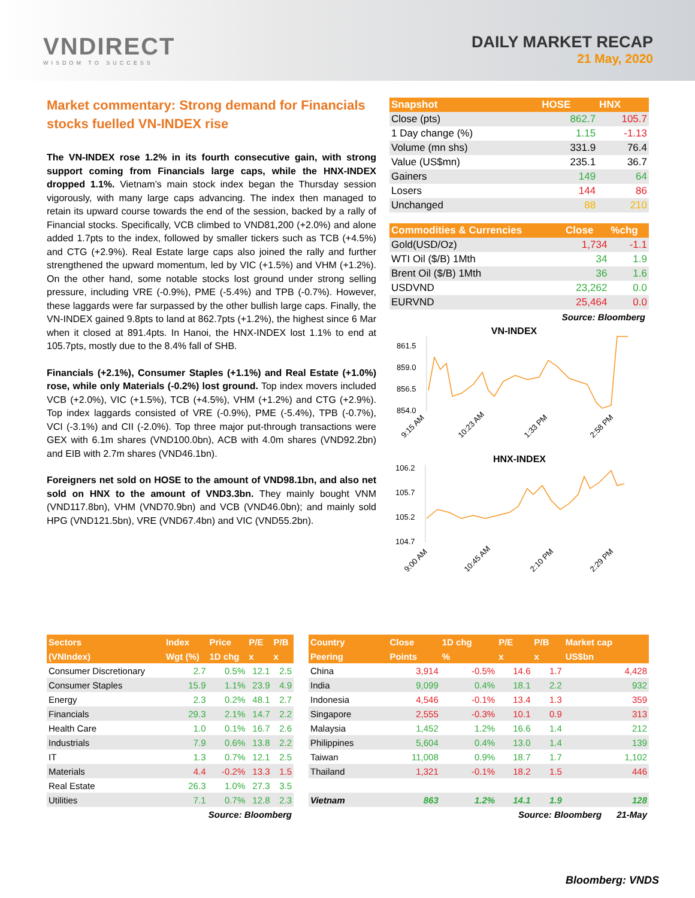VNDIRECT
WISDOM TO SUCCESS
DAILY MARKET RECAP
21 May, 2020
Market commentary: Strong demand for Financials stocks fuelled VN-INDEX rise
The VN-INDEX rose 1.2% in its fourth consecutive gain, with strong support coming from Financials large caps, while the HNX-INDEX dropped 1.1%. Vietnam’s main stock index began the Thursday session vigorously, with many large caps advancing. The index then managed to retain its upward course towards the end of the session, backed by a rally of Financial stocks. Specifically, VCB climbed to VND81,200 (+2.0%) and alone added 1.7pts to the index, followed by smaller tickers such as TCB (+4.5%) and CTG (+2.9%). Real Estate large caps also joined the rally and further strengthened the upward momentum, led by VIC (+1.5%) and VHM (+1.2%). On the other hand, some notable stocks lost ground under strong selling pressure, including VRE (-0.9%), PME (-5.4%) and TPB (-0.7%). However, these laggards were far surpassed by the other bullish large caps. Finally, the VN-INDEX gained 9.8pts to land at 862.7pts (+1.2%), the highest since 6 Mar when it closed at 891.4pts. In Hanoi, the HNX-INDEX lost 1.1% to end at 105.7pts, mostly due to the 8.4% fall of SHB.
Financials (+2.1%), Consumer Staples (+1.1%) and Real Estate (+1.0%) rose, while only Materials (-0.2%) lost ground. Top index movers included VCB (+2.0%), VIC (+1.5%), TCB (+4.5%), VHM (+1.2%) and CTG (+2.9%). Top index laggards consisted of VRE (-0.9%), PME (-5.4%), TPB (-0.7%), VCI (-3.1%) and CII (-2.0%). Top three major put-through transactions were GEX with 6.1m shares (VND100.0bn), ACB with 4.0m shares (VND92.2bn) and EIB with 2.7m shares (VND46.1bn).
Foreigners net sold on HOSE to the amount of VND98.1bn, and also net sold on HNX to the amount of VND3.3bn. They mainly bought VNM (VND117.8bn), VHM (VND70.9bn) and VCB (VND46.0bn); and mainly sold HPG (VND121.5bn), VRE (VND67.4bn) and VIC (VND55.2bn).
| Snapshot | HOSE | HNX |
| --- | --- | --- |
| Close (pts) | 862.7 | 105.7 |
| 1 Day change (%) | 1.15 | -1.13 |
| Volume (mn shs) | 331.9 | 76.4 |
| Value (US$mn) | 235.1 | 36.7 |
| Gainers | 149 | 64 |
| Losers | 144 | 86 |
| Unchanged | 88 | 210 |
| Commodities & Currencies | Close | %chg |
| --- | --- | --- |
| Gold(USD/Oz) | 1,734 | -1.1 |
| WTI Oil ($/B) 1Mth | 34 | 1.9 |
| Brent Oil ($/B) 1Mth | 36 | 1.6 |
| USDVND | 23,262 | 0.0 |
| EURVND | 25,464 | 0.0 |
Source: Bloomberg
VN-INDEX
861.5
859.0
856.5
854.0
9:15 AM
10:23 AM
1:33 PM
2:58 PM
HNX-INDEX
106.2
105.7
105.2
104.7
9:00 AM
10:45 AM
2:10 PM
2:29 PM
| Sectors | Index | Price | P/E | P/B |
| --- | --- | --- | --- | --- |
| (VNIndex) | Wgt (%) | 1D chg | x | x |
| Consumer Discretionary | 2.7 | 0.5% | 12.1 | 2.5 |
| Consumer Staples | 15.9 | 1.1% | 23.9 | 4.9 |
| Energy | 2.3 | 0.2% | 48.1 | 2.7 |
| Financials | 29.3 | 2.1% | 14.7 | 2.2 |
| Health Care | 1.0 | 0.1% | 16.7 | 2.6 |
| Industrials | 7.9 | 0.6% | 13.8 | 2.2 |
| IT | 1.3 | 0.7% | 12.1 | 2.5 |
| Materials | 4.4 | -0.2% | 13.3 | 1.5 |
| Real Estate | 26.3 | 1.0% | 27.3 | 3.5 |
| Utilities | 7.1 | 0.7% | 12.8 | 2.3 |
| Source: Bloomberg | | | | |
| Country | Close | 1D chg | P/E | P/B | Market cap |
| --- | --- | --- | --- | --- | --- |
| Peering | Points | % | x | x | US$bn |
| China | 3,914 | -0.5% | 14.6 | 1.7 | 4,428 |
| India | 9,099 | 0.4% | 18.1 | 2.2 | 932 |
| Indonesia | 4,546 | -0.1% | 13.4 | 1.3 | 359 |
| Singapore | 2,555 | -0.3% | 10.1 | 0.9 | 313 |
| Malaysia | 1,452 | 1.2% | 16.6 | 1.4 | 212 |
| Philippines | 5,604 | 0.4% | 13.0 | 1.4 | 139 |
| Taiwan | 11,008 | 0.9% | 18.7 | 1.7 | 1,102 |
| Thailand | 1,321 | -0.1% | 18.2 | 1.5 | 446 |
| Vietnam | 863 | 1.2% | 14.1 | 1.9 | 128 |
| Source: Bloomberg 21-May | | | | | |
Bloomberg: VNDS